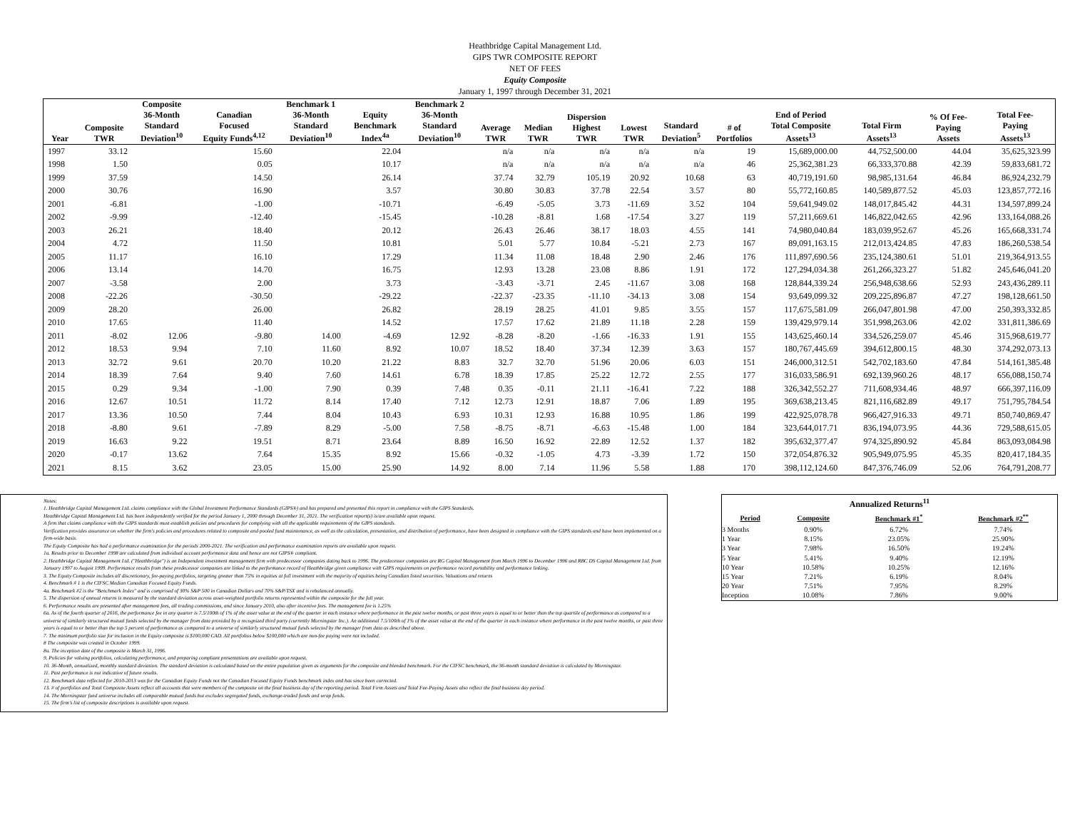Heathbridge Capital Management Ltd.
GIPS TWR COMPOSITE REPORT
NET OF FEES
Equity Composite
January 1, 1997 through December 31, 2021
| Year | Composite TWR | Composite 36-Month Standard Deviation<sup>10</sup> | Canadian Focused Equity Funds<sup>4,12</sup> | Benchmark 1 36-Month Standard Deviation<sup>10</sup> | Equity Benchmark Index<sup>4a</sup> | Benchmark 2 36-Month Standard Deviation<sup>10</sup> | Average TWR | Median TWR | Dispersion Highest TWR | Lowest TWR | Standard Deviation<sup>5</sup> | # of Portfolios | End of Period Total Composite Assets<sup>13</sup> | Total Firm Assets<sup>13</sup> | % Of Fee- Paying Assets | Total Fee- Paying Assets<sup>13</sup> |
| --- | --- | --- | --- | --- | --- | --- | --- | --- | --- | --- | --- | --- | --- | --- | --- | --- |
| 1997 | 33.12 | | 15.60 | | 22.04 | | n/a | n/a | n/a | n/a | n/a | 19 | 15,689,000.00 | 44,752,500.00 | 44.04 | 35,625,323.99 |
| 1998 | 1.50 | | 0.05 | | 10.17 | | n/a | n/a | n/a | n/a | n/a | 46 | 25,362,381.23 | 66,333,370.88 | 42.39 | 59,833,681.72 |
| 1999 | 37.59 | | 14.50 | | 26.14 | | 37.74 | 32.79 | 105.19 | 20.92 | 10.68 | 63 | 40,719,191.60 | 98,985,131.64 | 46.84 | 86,924,232.79 |
| 2000 | 30.76 | | 16.90 | | 3.57 | | 30.80 | 30.83 | 37.78 | 22.54 | 3.57 | 80 | 55,772,160.85 | 140,589,877.52 | 45.03 | 123,857,772.16 |
| 2001 | -6.81 | | -1.00 | | -10.71 | | -6.49 | -5.05 | 3.73 | -11.69 | 3.52 | 104 | 59,641,949.02 | 148,017,845.42 | 44.31 | 134,597,899.24 |
| 2002 | -9.99 | | -12.40 | | -15.45 | | -10.28 | -8.81 | 1.68 | -17.54 | 3.27 | 119 | 57,211,669.61 | 146,822,042.65 | 42.96 | 133,164,088.26 |
| 2003 | 26.21 | | 18.40 | | 20.12 | | 26.43 | 26.46 | 38.17 | 18.03 | 4.55 | 141 | 74,980,040.84 | 183,039,952.67 | 45.26 | 165,668,331.74 |
| 2004 | 4.72 | | 11.50 | | 10.81 | | 5.01 | 5.77 | 10.84 | -5.21 | 2.73 | 167 | 89,091,163.15 | 212,013,424.85 | 47.83 | 186,260,538.54 |
| 2005 | 11.17 | | 16.10 | | 17.29 | | 11.34 | 11.08 | 18.48 | 2.90 | 2.46 | 176 | 111,897,690.56 | 235,124,380.61 | 51.01 | 219,364,913.55 |
| 2006 | 13.14 | | 14.70 | | 16.75 | | 12.93 | 13.28 | 23.08 | 8.86 | 1.91 | 172 | 127,294,034.38 | 261,266,323.27 | 51.82 | 245,646,041.20 |
| 2007 | -3.58 | | 2.00 | | 3.73 | | -3.43 | -3.71 | 2.45 | -11.67 | 3.08 | 168 | 128,844,339.24 | 256,948,638.66 | 52.93 | 243,436,289.11 |
| 2008 | -22.26 | | -30.50 | | -29.22 | | -22.37 | -23.35 | -11.10 | -34.13 | 3.08 | 154 | 93,649,099.32 | 209,225,896.87 | 47.27 | 198,128,661.50 |
| 2009 | 28.20 | | 26.00 | | 26.82 | | 28.19 | 28.25 | 41.01 | 9.85 | 3.55 | 157 | 117,675,581.09 | 266,047,801.98 | 47.00 | 250,393,332.85 |
| 2010 | 17.65 | | 11.40 | | 14.52 | | 17.57 | 17.62 | 21.89 | 11.18 | 2.28 | 159 | 139,429,979.14 | 351,998,263.06 | 42.02 | 331,811,386.69 |
| 2011 | -8.02 | 12.06 | -9.80 | 14.00 | -4.69 | 12.92 | -8.28 | -8.20 | -1.66 | -16.33 | 1.91 | 155 | 143,625,460.14 | 334,526,259.07 | 45.46 | 315,968,619.77 |
| 2012 | 18.53 | 9.94 | 7.10 | 11.60 | 8.92 | 10.07 | 18.52 | 18.40 | 37.34 | 12.39 | 3.63 | 157 | 180,767,445.69 | 394,612,800.15 | 48.30 | 374,292,073.13 |
| 2013 | 32.72 | 9.61 | 20.70 | 10.20 | 21.22 | 8.83 | 32.7 | 32.70 | 51.96 | 20.06 | 6.03 | 151 | 246,000,312.51 | 542,702,183.60 | 47.84 | 514,161,385.48 |
| 2014 | 18.39 | 7.64 | 9.40 | 7.60 | 14.61 | 6.78 | 18.39 | 17.85 | 25.22 | 12.72 | 2.55 | 177 | 316,033,586.91 | 692,139,960.26 | 48.17 | 656,088,150.74 |
| 2015 | 0.29 | 9.34 | -1.00 | 7.90 | 0.39 | 7.48 | 0.35 | -0.11 | 21.11 | -16.41 | 7.22 | 188 | 326,342,552.27 | 711,608,934.46 | 48.97 | 666,397,116.09 |
| 2016 | 12.67 | 10.51 | 11.72 | 8.14 | 17.40 | 7.12 | 12.73 | 12.91 | 18.87 | 7.06 | 1.89 | 195 | 369,638,213.45 | 821,116,682.89 | 49.17 | 751,795,784.54 |
| 2017 | 13.36 | 10.50 | 7.44 | 8.04 | 10.43 | 6.93 | 10.31 | 12.93 | 16.88 | 10.95 | 1.86 | 199 | 422,925,078.78 | 966,427,916.33 | 49.71 | 850,740,869.47 |
| 2018 | -8.80 | 9.61 | -7.89 | 8.29 | -5.00 | 7.58 | -8.75 | -8.71 | -6.63 | -15.48 | 1.00 | 184 | 323,644,017.71 | 836,194,073.95 | 44.36 | 729,588,615.05 |
| 2019 | 16.63 | 9.22 | 19.51 | 8.71 | 23.64 | 8.89 | 16.50 | 16.92 | 22.89 | 12.52 | 1.37 | 182 | 395,632,377.47 | 974,325,890.92 | 45.84 | 863,093,084.98 |
| 2020 | -0.17 | 13.62 | 7.64 | 15.35 | 8.92 | 15.66 | -0.32 | -1.05 | 4.73 | -3.39 | 1.72 | 150 | 372,054,876.32 | 905,949,075.95 | 45.35 | 820,417,184.35 |
| 2021 | 8.15 | 3.62 | 23.05 | 15.00 | 25.90 | 14.92 | 8.00 | 7.14 | 11.96 | 5.58 | 1.88 | 170 | 398,112,124.60 | 847,376,746.09 | 52.06 | 764,791,208.77 |
Notes:
1. Heathbridge Capital Management Ltd. claims compliance with the Global Investment Performance Standards (GIPS®) and has prepared and presented this report in compliance with the GIPS Standards.
Heathbridge Capital Management Ltd. has been independently verified for the period January 1, 2000 through December 31, 2021. The verification report(s) is/are available upon request.
A firm that claims compliance with the GIPS standards must establish policies and procedures for complying with all the applicable requirements of the GIPS standards.
Verification provides assurance on whether the firm's policies and procedures related to composite and pooled fund maintenance, as well as the calculation, presentation, and distribution of performance, have been designed in compliance with the GIPS standards and have been implemented on a firm-wide basis.
The Equity Composite has had a performance examination for the periods 2000-2021. The verification and performance examination reports are available upon request.
1a. Results prior to December 1998 are calculated from individual account performance data and hence are not GIPS® compliant.
2. Heathbridge Capital Management Ltd. ("Heathbridge") is an Independent investment management firm with predecessor companies dating back to 1996. The predecessor companies are RG Capital Management from March 1996 to December 1996 and RBC DS Capital Management Ltd. from January 1997 to August 1999. Performance results from these predecessor companies are linked to the performance record of Heathbridge given compliance with GIPS requirements on performance record portability and performance linking.
3. The Equity Composite includes all discretionary, fee-paying portfolios, targeting greater than 75% in equities at full investment with the majority of equities being Canadian listed securities. Valuations and returns
4. Benchmark # 1 is the CIFSC Median Canadian Focused Equity Funds.
4a. Benchmark #2 is the "Benchmark Index" and is comprised of 30% S&P 500 in Canadian Dollars and 70% S&P/TSX and is rebalanced annually.
5. The dispersion of annual returns is measured by the standard deviation across asset-weighted portfolio returns represented within the composite for the full year.
6. Performance results are presented after management fees, all trading commissions, and since January 2010, also after incentive fees. The management fee is 1.25%
6a. As of the fourth quarter of 2016, the performance fee in any quarter is 7.5/100th of 1% of the asset value at the end of the quarter in each instance where performance in the past twelve months, or past three years is equal to or better than the top quartile of performance as compared to a universe of similarly structured mutual funds selected by the manager from data provided by a recognized third party (currently Morningstar Inc.). An additional 7.5/100th of 1% of the asset value at the end of the quarter in each instance where performance in the past twelve months, or past three years is equal to or better than the top 5 percent of performance as compared to a universe of similarly structured mutual funds selected by the manager from data as described above.
7. The minimum portfolio size for inclusion in the Equity composite is $100,000 CAD. All portfolios below $100,000 which are non-fee paying were not included.
8 The composite was created in October 1999.
8a. The inception date of the composite is March 31, 1996.
9. Policies for valuing portfolios, calculating performance, and preparing compliant presentations are available upon request.
10. 36-Month, annualized, monthly standard deviation. The standard deviation is calculated based on the entire population given as arguments for the composite and blended benchmark. For the CIFSC benchmark, the 36-month standard deviation is calculated by Morningstar.
11. Past performance is not indicative of future results.
12. Benchmark data reflected for 2010-2013 was for the Canadian Equity Funds not the Canadian Focused Equity Funds benchmark index and has since been corrected.
13. # of portfolios and Total Composite Assets reflect all accounts that were members of the composite on the final business day of the reporting period. Total Firm Assets and Total Fee-Paying Assets also reflect the final business day period.
14. The Morningstar fund universe includes all comparable mutual funds but excludes segregated funds, exchange-traded funds and wrap funds.
15. The firm's list of composite descriptions is available upon request.
| Annualized Returns<sup>11</sup> | | | |
| --- | --- | --- | --- |
| Period | Composite | Benchmark #1<sup>*</sup> | Benchmark #2<sup>**</sup> |
| 3 Months | 0.90% | 6.72% | 7.74% |
| 1 Year | 8.15% | 23.05% | 25.90% |
| 3 Year | 7.98% | 16.50% | 19.24% |
| 5 Year | 5.41% | 9.40% | 12.19% |
| 10 Year | 10.58% | 10.25% | 12.16% |
| 15 Year | 7.21% | 6.19% | 8.04% |
| 20 Year | 7.51% | 7.95% | 8.29% |
| Inception | 10.08% | 7.86% | 9.00% |